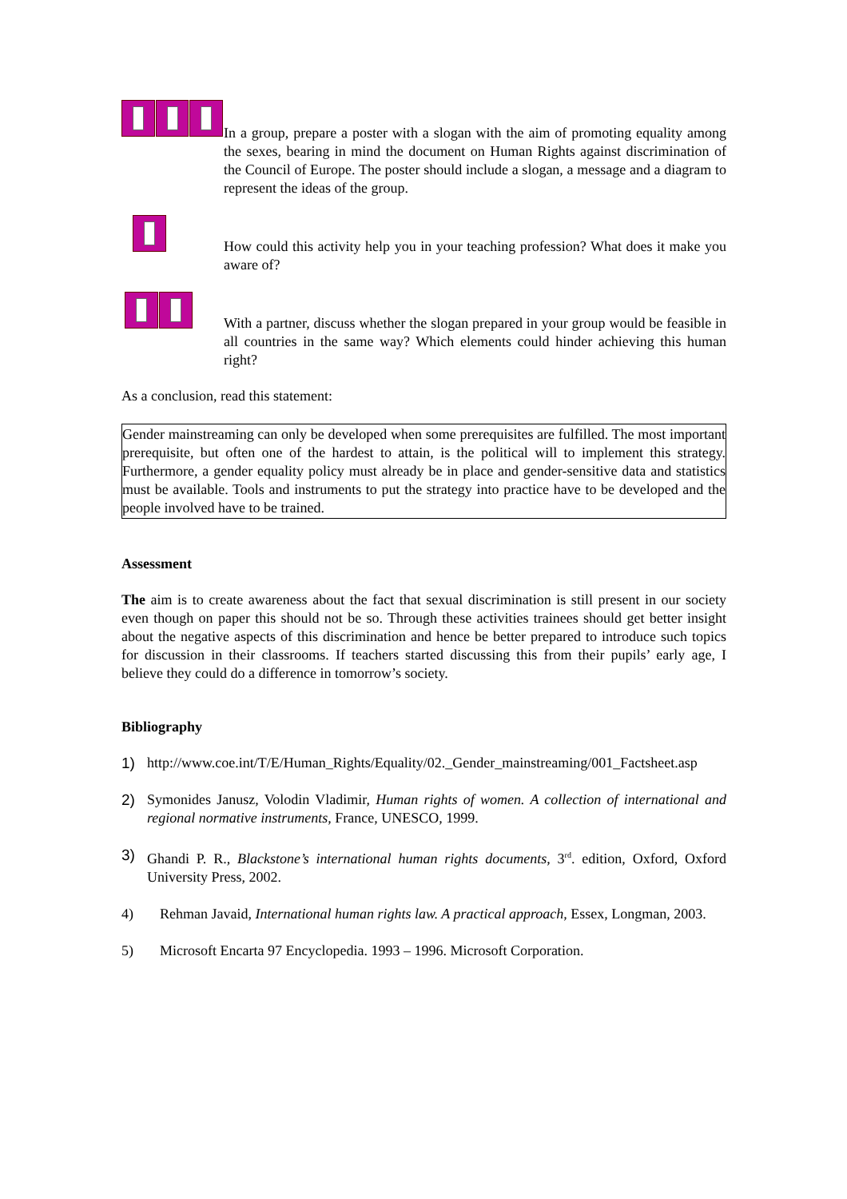In a group, prepare a poster with a slogan with the aim of promoting equality among the sexes, bearing in mind the document on Human Rights against discrimination of the Council of Europe. The poster should include a slogan, a message and a diagram to represent the ideas of the group.
How could this activity help you in your teaching profession? What does it make you aware of?
With a partner, discuss whether the slogan prepared in your group would be feasible in all countries in the same way? Which elements could hinder achieving this human right?
As a conclusion, read this statement:
Gender mainstreaming can only be developed when some prerequisites are fulfilled. The most important prerequisite, but often one of the hardest to attain, is the political will to implement this strategy. Furthermore, a gender equality policy must already be in place and gender-sensitive data and statistics must be available. Tools and instruments to put the strategy into practice have to be developed and the people involved have to be trained.
Assessment
The aim is to create awareness about the fact that sexual discrimination is still present in our society even though on paper this should not be so. Through these activities trainees should get better insight about the negative aspects of this discrimination and hence be better prepared to introduce such topics for discussion in their classrooms. If teachers started discussing this from their pupils’ early age, I believe they could do a difference in tomorrow’s society.
Bibliography
1) http://www.coe.int/T/E/Human_Rights/Equality/02._Gender_mainstreaming/001_Factsheet.asp
2) Symonides Janusz, Volodin Vladimir, Human rights of women. A collection of international and regional normative instruments, France, UNESCO, 1999.
3) Ghandi P. R., Blackstone’s international human rights documents, 3<sup>rd</sup>. edition, Oxford, Oxford University Press, 2002.
4) Rehman Javaid, International human rights law. A practical approach, Essex, Longman, 2003.
5) Microsoft Encarta 97 Encyclopedia. 1993 – 1996. Microsoft Corporation.